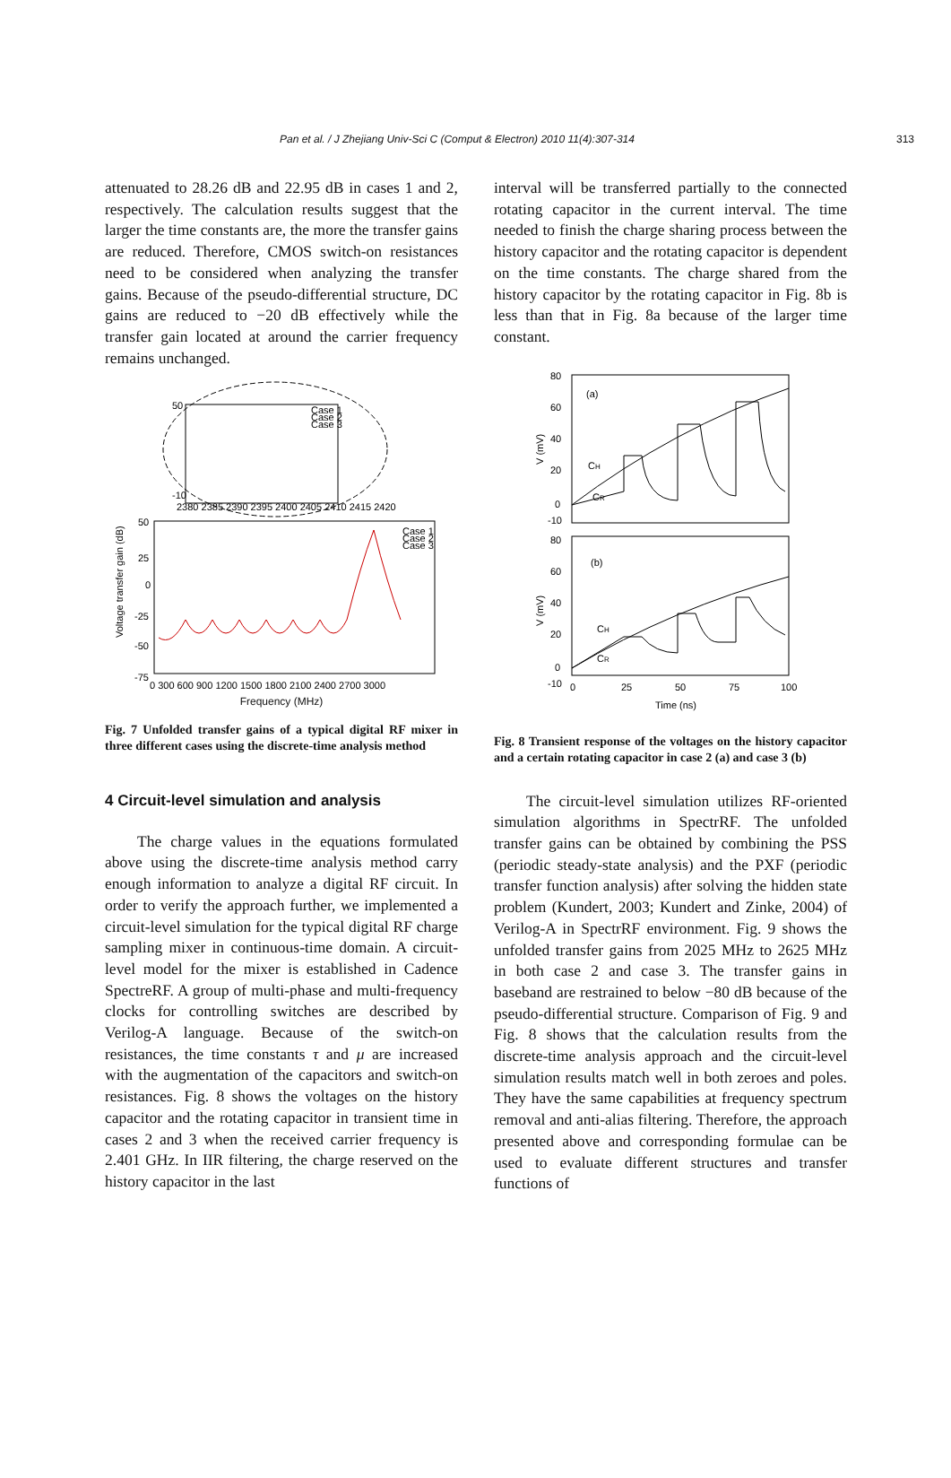Pan et al. / J Zhejiang Univ-Sci C (Comput & Electron) 2010 11(4):307-314 313
attenuated to 28.26 dB and 22.95 dB in cases 1 and 2, respectively. The calculation results suggest that the larger the time constants are, the more the transfer gains are reduced. Therefore, CMOS switch-on resistances need to be considered when analyzing the transfer gains. Because of the pseudo-differential structure, DC gains are reduced to −20 dB effectively while the transfer gain located at around the carrier frequency remains unchanged.
50
-10
2380 2385 2390 2395 2400 2405 2410 2415 2420
Case 1
Case 2
Case 3
50
25
0
-25
-50
-75
0 300 600 900 1200 1500 1800 2100 2400 2700 3000
Case 1
Case 2
Case 3
Voltage transfer gain (dB)
Frequency (MHz)
Fig. 7 Unfolded transfer gains of a typical digital RF mixer in three different cases using the discrete-time analysis method
4 Circuit-level simulation and analysis
The charge values in the equations formulated above using the discrete-time analysis method carry enough information to analyze a digital RF circuit. In order to verify the approach further, we implemented a circuit-level simulation for the typical digital RF charge sampling mixer in continuous-time domain. A circuit-level model for the mixer is established in Cadence SpectreRF. A group of multi-phase and multi-frequency clocks for controlling switches are described by Verilog-A language. Because of the switch-on resistances, the time constants τ and μ are increased with the augmentation of the capacitors and switch-on resistances. Fig. 8 shows the voltages on the history capacitor and the rotating capacitor in transient time in cases 2 and 3 when the received carrier frequency is 2.401 GHz. In IIR filtering, the charge reserved on the history capacitor in the last
interval will be transferred partially to the connected rotating capacitor in the current interval. The time needed to finish the charge sharing process between the history capacitor and the rotating capacitor is dependent on the time constants. The charge shared from the history capacitor by the rotating capacitor in Fig. 8b is less than that in Fig. 8a because of the larger time constant.
(a)
CH
CR
80
60
40
20
0
-10
V (mV)
(b)
CH
CR
80
60
40
20
0
-10
V (mV)
0
25
50
75
100
Time (ns)
Fig. 8 Transient response of the voltages on the history capacitor and a certain rotating capacitor in case 2 (a) and case 3 (b)
The circuit-level simulation utilizes RF-oriented simulation algorithms in SpectrRF. The unfolded transfer gains can be obtained by combining the PSS (periodic steady-state analysis) and the PXF (periodic transfer function analysis) after solving the hidden state problem (Kundert, 2003; Kundert and Zinke, 2004) of Verilog-A in SpectrRF environment. Fig. 9 shows the unfolded transfer gains from 2025 MHz to 2625 MHz in both case 2 and case 3. The transfer gains in baseband are restrained to below −80 dB because of the pseudo-differential structure. Comparison of Fig. 9 and Fig. 8 shows that the calculation results from the discrete-time analysis approach and the circuit-level simulation results match well in both zeroes and poles. They have the same capabilities at frequency spectrum removal and anti-alias filtering. Therefore, the approach presented above and corresponding formulae can be used to evaluate different structures and transfer functions of